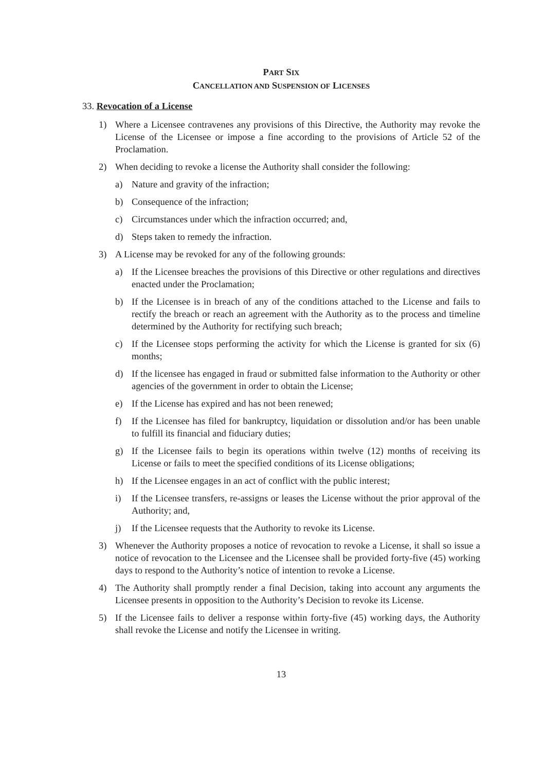PART SIX
CANCELLATION AND SUSPENSION OF LICENSES
33. Revocation of a License
1) Where a Licensee contravenes any provisions of this Directive, the Authority may revoke the License of the Licensee or impose a fine according to the provisions of Article 52 of the Proclamation.
2) When deciding to revoke a license the Authority shall consider the following:
a) Nature and gravity of the infraction;
b) Consequence of the infraction;
c) Circumstances under which the infraction occurred; and,
d) Steps taken to remedy the infraction.
3) A License may be revoked for any of the following grounds:
a) If the Licensee breaches the provisions of this Directive or other regulations and directives enacted under the Proclamation;
b) If the Licensee is in breach of any of the conditions attached to the License and fails to rectify the breach or reach an agreement with the Authority as to the process and timeline determined by the Authority for rectifying such breach;
c) If the Licensee stops performing the activity for which the License is granted for six (6) months;
d) If the licensee has engaged in fraud or submitted false information to the Authority or other agencies of the government in order to obtain the License;
e) If the License has expired and has not been renewed;
f) If the Licensee has filed for bankruptcy, liquidation or dissolution and/or has been unable to fulfill its financial and fiduciary duties;
g) If the Licensee fails to begin its operations within twelve (12) months of receiving its License or fails to meet the specified conditions of its License obligations;
h) If the Licensee engages in an act of conflict with the public interest;
i) If the Licensee transfers, re-assigns or leases the License without the prior approval of the Authority; and,
j) If the Licensee requests that the Authority to revoke its License.
3) Whenever the Authority proposes a notice of revocation to revoke a License, it shall so issue a notice of revocation to the Licensee and the Licensee shall be provided forty-five (45) working days to respond to the Authority’s notice of intention to revoke a License.
4) The Authority shall promptly render a final Decision, taking into account any arguments the Licensee presents in opposition to the Authority’s Decision to revoke its License.
5) If the Licensee fails to deliver a response within forty-five (45) working days, the Authority shall revoke the License and notify the Licensee in writing.
13